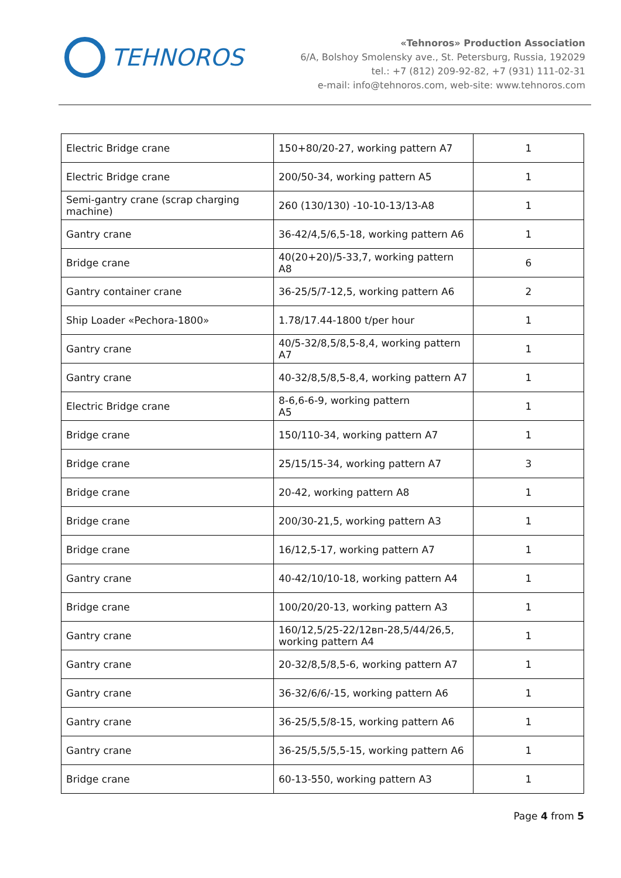TEHNOROS
«Tehnoros» Production Association
6/A, Bolshoy Smolensky ave., St. Petersburg, Russia, 192029
tel.: +7 (812) 209-92-82, +7 (931) 111-02-31
e-mail: info@tehnoros.com, web-site: www.tehnoros.com
| Electric Bridge crane | 150+80/20-27, working pattern A7 | 1 |
| Electric Bridge crane | 200/50-34, working pattern A5 | 1 |
| Semi-gantry crane (scrap charging machine) | 260 (130/130) -10-10-13/13-A8 | 1 |
| Gantry crane | 36-42/4,5/6,5-18, working pattern A6 | 1 |
| Bridge crane | 40(20+20)/5-33,7, working pattern A8 | 6 |
| Gantry container crane | 36-25/5/7-12,5, working pattern A6 | 2 |
| Ship Loader «Pechora-1800» | 1.78/17.44-1800 t/per hour | 1 |
| Gantry crane | 40/5-32/8,5/8,5-8,4, working pattern A7 | 1 |
| Gantry crane | 40-32/8,5/8,5-8,4, working pattern A7 | 1 |
| Electric Bridge crane | 8-6,6-6-9, working pattern A5 | 1 |
| Bridge crane | 150/110-34, working pattern A7 | 1 |
| Bridge crane | 25/15/15-34, working pattern A7 | 3 |
| Bridge crane | 20-42, working pattern A8 | 1 |
| Bridge crane | 200/30-21,5, working pattern A3 | 1 |
| Bridge crane | 16/12,5-17, working pattern A7 | 1 |
| Gantry crane | 40-42/10/10-18, working pattern A4 | 1 |
| Bridge crane | 100/20/20-13, working pattern A3 | 1 |
| Gantry crane | 160/12,5/25-22/12вп-28,5/44/26,5, working pattern A4 | 1 |
| Gantry crane | 20-32/8,5/8,5-6, working pattern A7 | 1 |
| Gantry crane | 36-32/6/6/-15, working pattern A6 | 1 |
| Gantry crane | 36-25/5,5/8-15, working pattern A6 | 1 |
| Gantry crane | 36-25/5,5/5,5-15, working pattern A6 | 1 |
| Bridge crane | 60-13-550, working pattern A3 | 1 |
Page 4 from 5